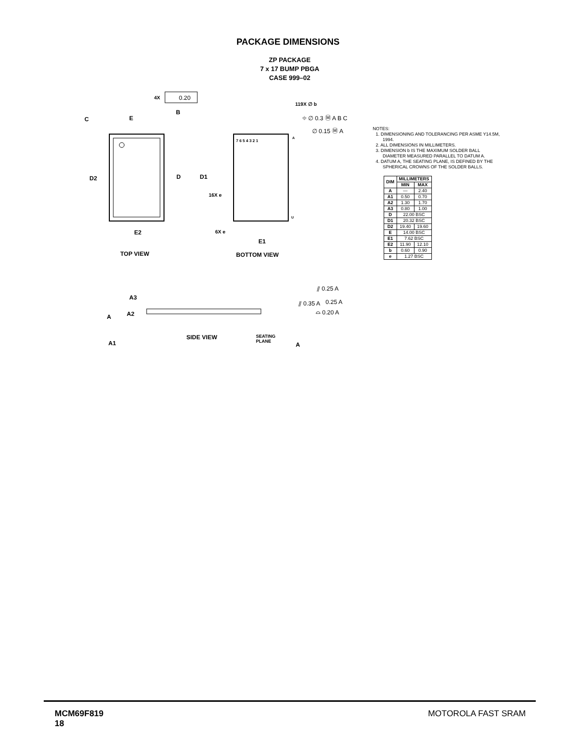PACKAGE DIMENSIONS
ZP PACKAGE
7 x 17 BUMP PBGA
CASE 999–02
D2
E2
E
C
B
D
4X
0.20
TOP VIEW
D1
E1
7 6 5 4 3 2 1
A
U
16X e
6X e
BOTTOM VIEW
119X ∅ b
⌖ ∅ 0.3 Ⓜ A B C
∅ 0.15 Ⓜ A
A3
A
A2
A1
SIDE VIEW
SEATING
PLANE
A
0.25 A
⫽ 0.25 A
⫽ 0.35 A
⌓ 0.20 A
NOTES:
1. DIMENSIONING AND TOLERANCING PER ASME Y14.5M, 1994.
2. ALL DIMENSIONS IN MILLIMETERS.
3. DIMENSION b IS THE MAXIMUM SOLDER BALL DIAMETER MEASURED PARALLEL TO DATUM A.
4. DATUM A, THE SEATING PLANE, IS DEFINED BY THE SPHERICAL CROWNS OF THE SOLDER BALLS.
| DIM | MILLIMETERS | |
| --- | --- | --- |
| | MIN | MAX |
| A | — | 2.40 |
| A1 | 0.50 | 0.70 |
| A2 | 1.30 | 1.70 |
| A3 | 0.80 | 1.00 |
| D | 22.00 BSC | |
| D1 | 20.32 BSC | |
| D2 | 19.40 | 19.60 |
| E | 14.00 BSC | |
| E1 | 7.62 BSC | |
| E2 | 11.90 | 12.10 |
| b | 0.60 | 0.90 |
| e | 1.27 BSC | |
MCM69F819
18
MOTOROLA FAST SRAM